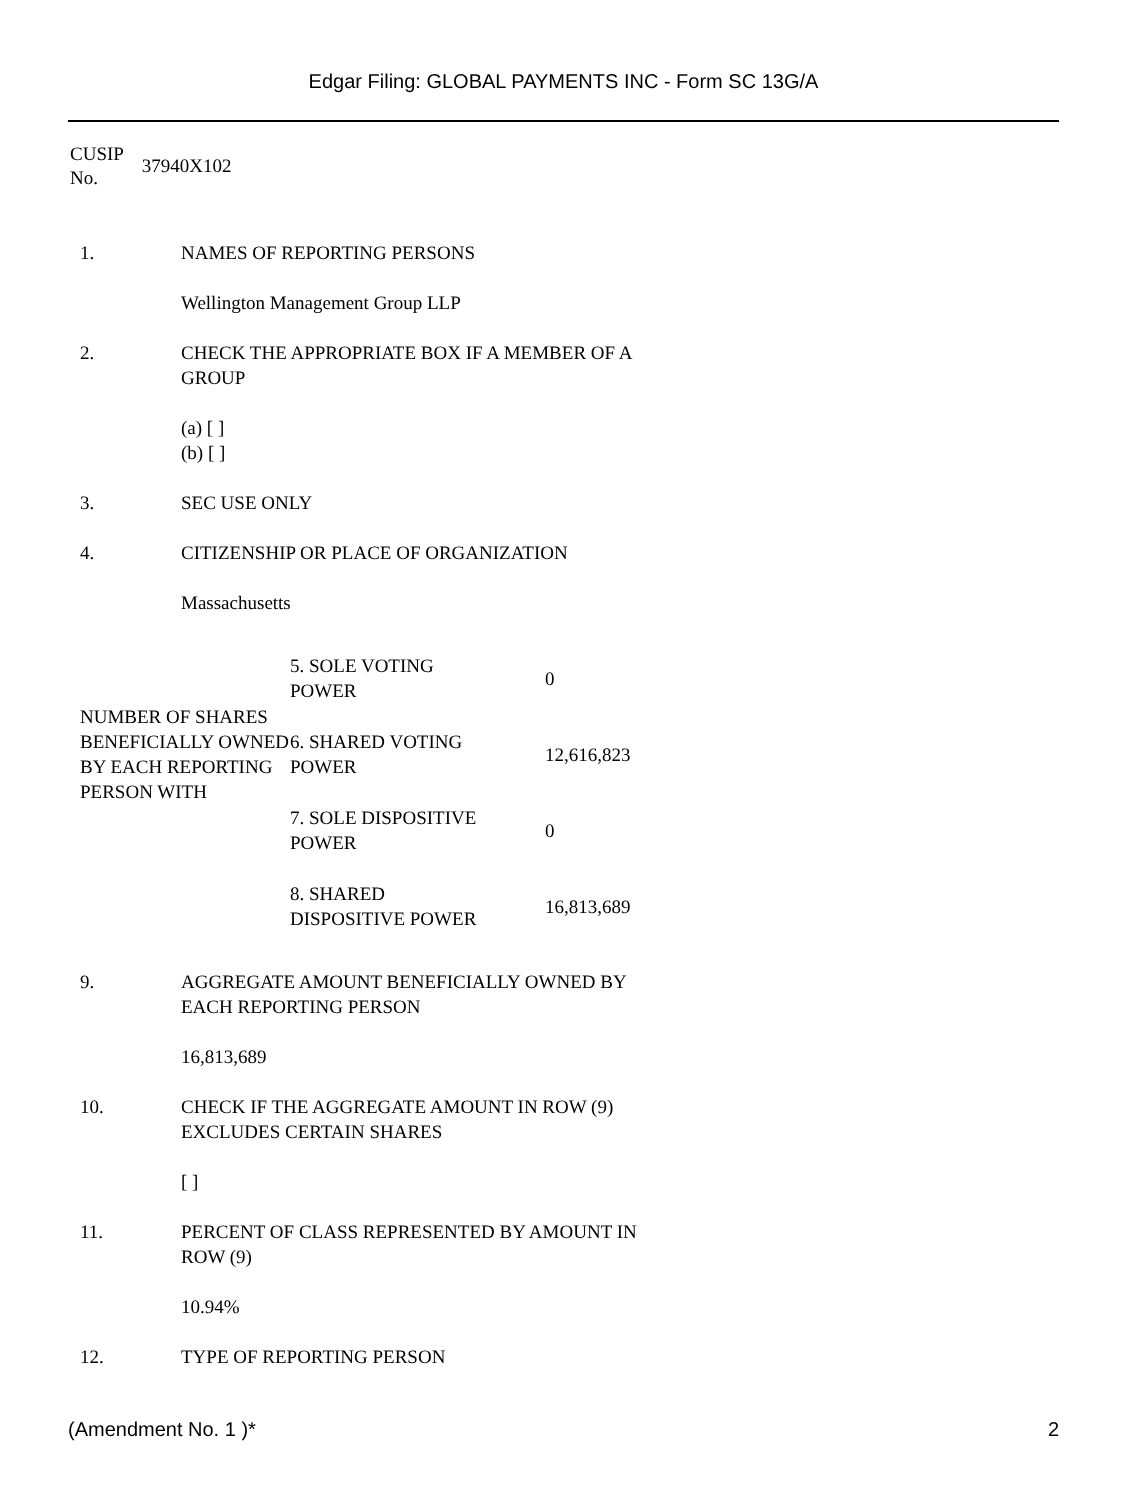Edgar Filing: GLOBAL PAYMENTS INC - Form SC 13G/A
CUSIP
No.
37940X102
1. NAMES OF REPORTING PERSONS
Wellington Management Group LLP
2. CHECK THE APPROPRIATE BOX IF A MEMBER OF A GROUP
(a) [ ]
(b) [ ]
3. SEC USE ONLY
4. CITIZENSHIP OR PLACE OF ORGANIZATION
Massachusetts
| NUMBER OF SHARES BENEFICIALLY OWNED BY EACH REPORTING PERSON WITH | 5. SOLE VOTING POWER | 0 |
| | 6. SHARED VOTING POWER | 12,616,823 |
| | 7. SOLE DISPOSITIVE POWER | 0 |
| | 8. SHARED DISPOSITIVE POWER | 16,813,689 |
9. AGGREGATE AMOUNT BENEFICIALLY OWNED BY EACH REPORTING PERSON
16,813,689
10. CHECK IF THE AGGREGATE AMOUNT IN ROW (9) EXCLUDES CERTAIN SHARES
[ ]
11. PERCENT OF CLASS REPRESENTED BY AMOUNT IN ROW (9)
10.94%
12. TYPE OF REPORTING PERSON
(Amendment No. 1 )* 2